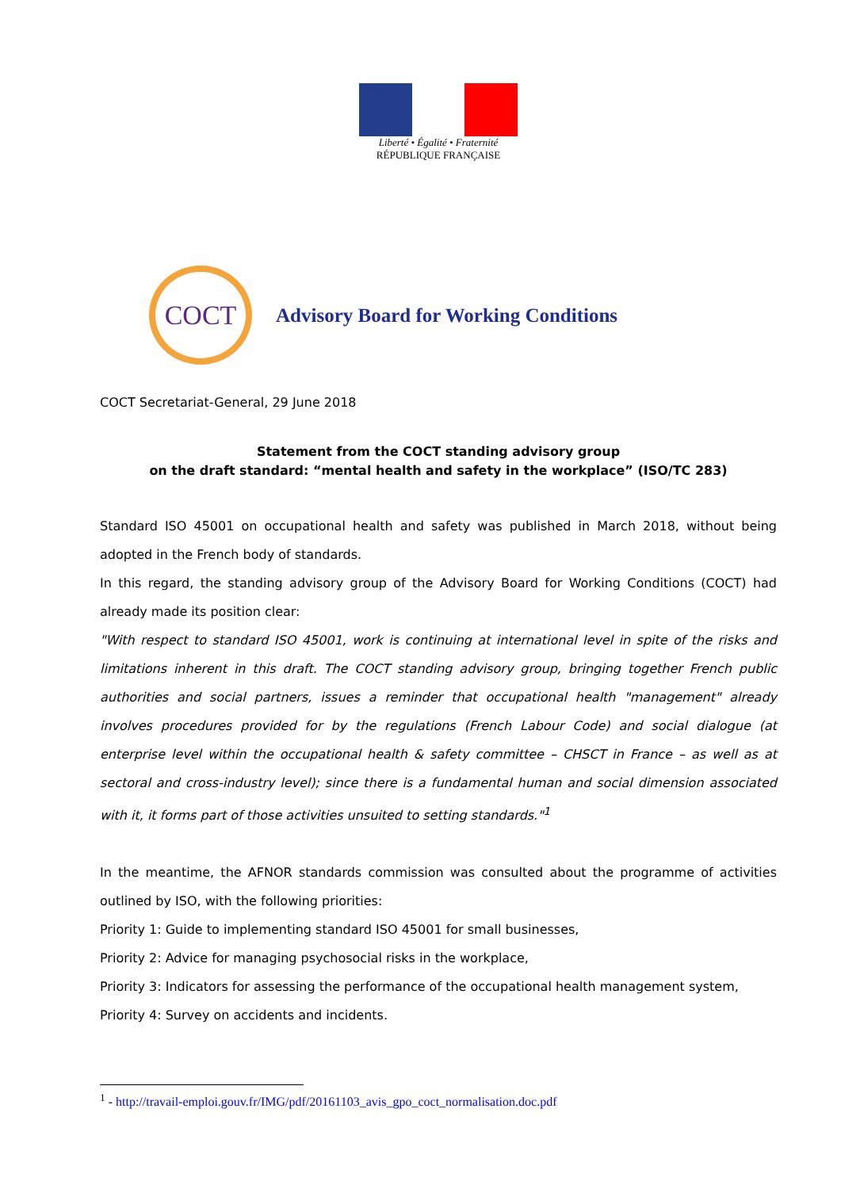Liberté • Égalité • Fraternité
RÉPUBLIQUE FRANÇAISE
COCT
Advisory Board for Working Conditions
COCT Secretariat-General, 29 June 2018
Statement from the COCT standing advisory group
on the draft standard: “mental health and safety in the workplace” (ISO/TC 283)
Standard ISO 45001 on occupational health and safety was published in March 2018, without being adopted in the French body of standards.
In this regard, the standing advisory group of the Advisory Board for Working Conditions (COCT) had already made its position clear:
"With respect to standard ISO 45001, work is continuing at international level in spite of the risks and limitations inherent in this draft. The COCT standing advisory group, bringing together French public authorities and social partners, issues a reminder that occupational health "management" already involves procedures provided for by the regulations (French Labour Code) and social dialogue (at enterprise level within the occupational health & safety committee – CHSCT in France – as well as at sectoral and cross-industry level); since there is a fundamental human and social dimension associated with it, it forms part of those activities unsuited to setting standards."<sup>1</sup>
In the meantime, the AFNOR standards commission was consulted about the programme of activities outlined by ISO, with the following priorities:
Priority 1: Guide to implementing standard ISO 45001 for small businesses,
Priority 2: Advice for managing psychosocial risks in the workplace,
Priority 3: Indicators for assessing the performance of the occupational health management system,
Priority 4: Survey on accidents and incidents.
<sup>1</sup> - http://travail-emploi.gouv.fr/IMG/pdf/20161103_avis_gpo_coct_normalisation.doc.pdf